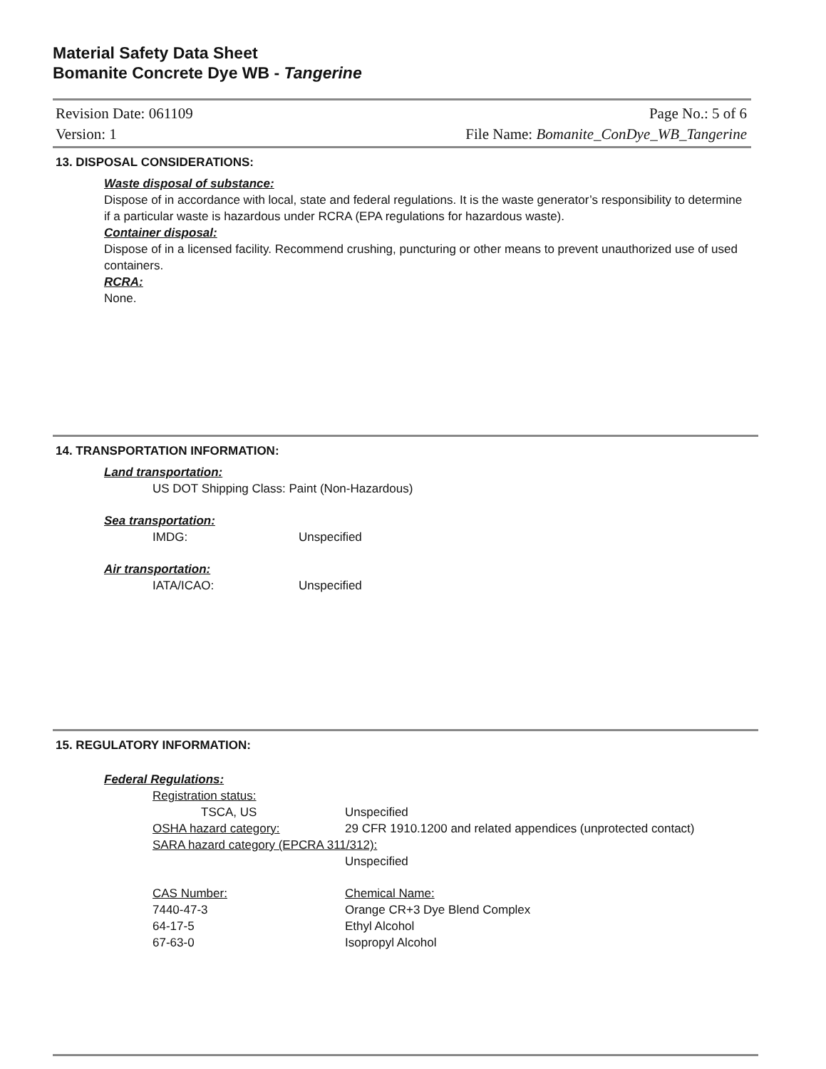Material Safety Data Sheet
Bomanite Concrete Dye WB - Tangerine
Revision Date: 061109
Version: 1
Page No.: 5 of 6
File Name: Bomanite_ConDye_WB_Tangerine
13. DISPOSAL CONSIDERATIONS:
Waste disposal of substance:
Dispose of in accordance with local, state and federal regulations. It is the waste generator’s responsibility to determine if a particular waste is hazardous under RCRA (EPA regulations for hazardous waste).
Container disposal:
Dispose of in a licensed facility. Recommend crushing, puncturing or other means to prevent unauthorized use of used containers.
RCRA:
None.
14. TRANSPORTATION INFORMATION:
Land transportation:
US DOT Shipping Class: Paint (Non-Hazardous)
Sea transportation:
IMDG: Unspecified
Air transportation:
IATA/ICAO: Unspecified
15. REGULATORY INFORMATION:
Federal Regulations:
Registration status:
TSCA, US Unspecified
OSHA hazard category: 29 CFR 1910.1200 and related appendices (unprotected contact)
SARA hazard category (EPCRA 311/312):
Unspecified
CAS Number: Chemical Name:
7440-47-3 Orange CR+3 Dye Blend Complex
64-17-5 Ethyl Alcohol
67-63-0 Isopropyl Alcohol